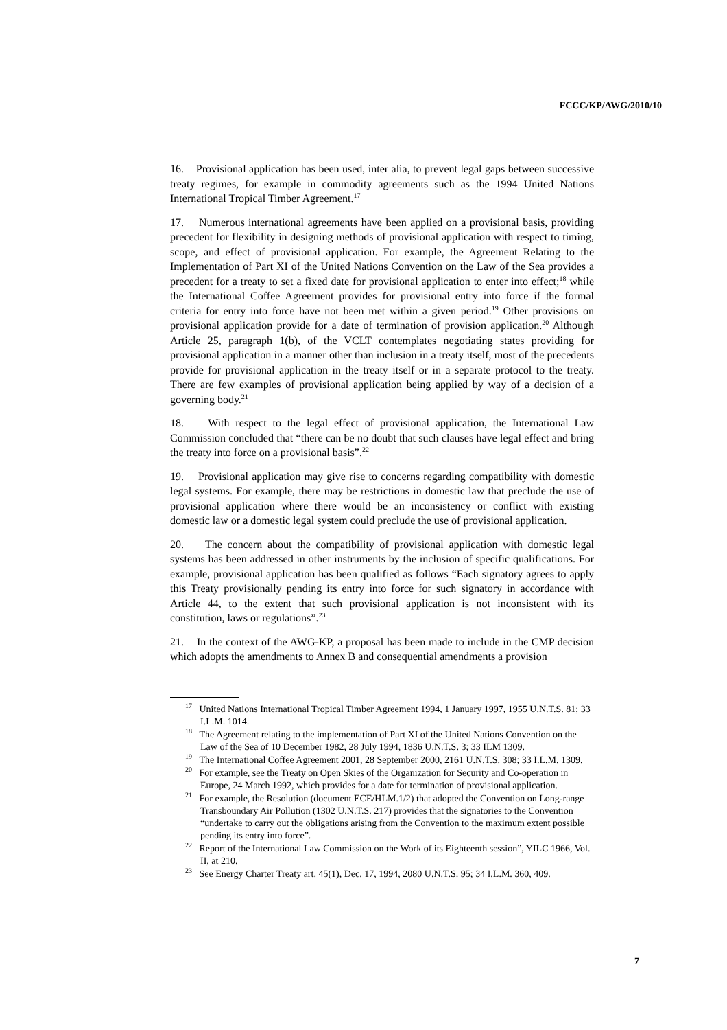FCCC/KP/AWG/2010/10
16. Provisional application has been used, inter alia, to prevent legal gaps between successive treaty regimes, for example in commodity agreements such as the 1994 United Nations International Tropical Timber Agreement.<sup>17</sup>
17. Numerous international agreements have been applied on a provisional basis, providing precedent for flexibility in designing methods of provisional application with respect to timing, scope, and effect of provisional application. For example, the Agreement Relating to the Implementation of Part XI of the United Nations Convention on the Law of the Sea provides a precedent for a treaty to set a fixed date for provisional application to enter into effect;<sup>18</sup> while the International Coffee Agreement provides for provisional entry into force if the formal criteria for entry into force have not been met within a given period.<sup>19</sup> Other provisions on provisional application provide for a date of termination of provision application.<sup>20</sup> Although Article 25, paragraph 1(b), of the VCLT contemplates negotiating states providing for provisional application in a manner other than inclusion in a treaty itself, most of the precedents provide for provisional application in the treaty itself or in a separate protocol to the treaty. There are few examples of provisional application being applied by way of a decision of a governing body.<sup>21</sup>
18. With respect to the legal effect of provisional application, the International Law Commission concluded that “there can be no doubt that such clauses have legal effect and bring the treaty into force on a provisional basis”.<sup>22</sup>
19. Provisional application may give rise to concerns regarding compatibility with domestic legal systems. For example, there may be restrictions in domestic law that preclude the use of provisional application where there would be an inconsistency or conflict with existing domestic law or a domestic legal system could preclude the use of provisional application.
20. The concern about the compatibility of provisional application with domestic legal systems has been addressed in other instruments by the inclusion of specific qualifications. For example, provisional application has been qualified as follows “Each signatory agrees to apply this Treaty provisionally pending its entry into force for such signatory in accordance with Article 44, to the extent that such provisional application is not inconsistent with its constitution, laws or regulations”.<sup>23</sup>
21. In the context of the AWG-KP, a proposal has been made to include in the CMP decision which adopts the amendments to Annex B and consequential amendments a provision
<sup>17</sup> United Nations International Tropical Timber Agreement 1994, 1 January 1997, 1955 U.N.T.S. 81; 33 I.L.M. 1014.
<sup>18</sup> The Agreement relating to the implementation of Part XI of the United Nations Convention on the Law of the Sea of 10 December 1982, 28 July 1994, 1836 U.N.T.S. 3; 33 ILM 1309.
<sup>19</sup> The International Coffee Agreement 2001, 28 September 2000, 2161 U.N.T.S. 308; 33 I.L.M. 1309.
<sup>20</sup> For example, see the Treaty on Open Skies of the Organization for Security and Co-operation in Europe, 24 March 1992, which provides for a date for termination of provisional application.
<sup>21</sup> For example, the Resolution (document ECE/HLM.1/2) that adopted the Convention on Long-range Transboundary Air Pollution (1302 U.N.T.S. 217) provides that the signatories to the Convention “undertake to carry out the obligations arising from the Convention to the maximum extent possible pending its entry into force”.
<sup>22</sup> Report of the International Law Commission on the Work of its Eighteenth session”, YILC 1966, Vol. II, at 210.
<sup>23</sup> See Energy Charter Treaty art. 45(1), Dec. 17, 1994, 2080 U.N.T.S. 95; 34 I.L.M. 360, 409.
7